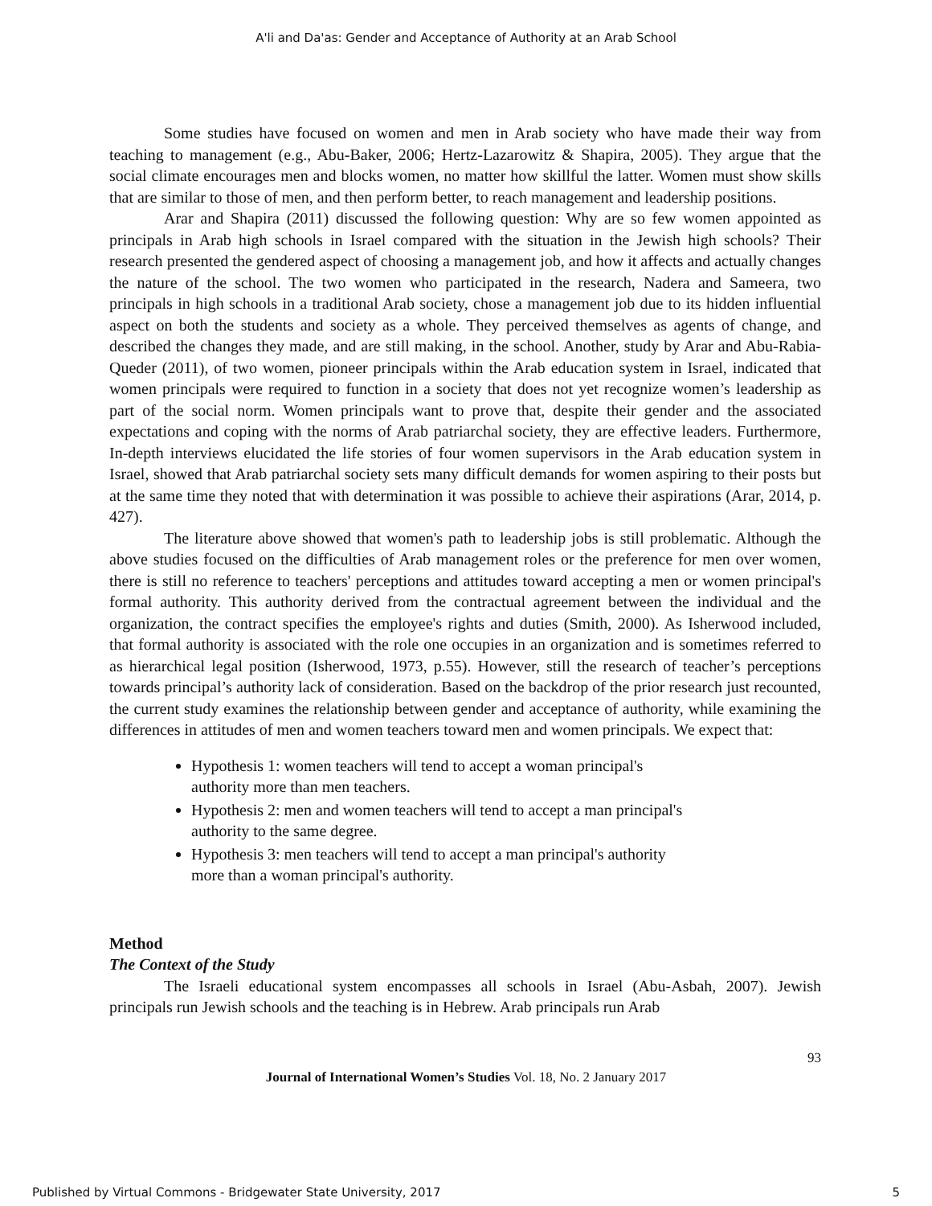A'li and Da'as: Gender and Acceptance of Authority at an Arab School
Some studies have focused on women and men in Arab society who have made their way from teaching to management (e.g., Abu-Baker, 2006; Hertz-Lazarowitz & Shapira, 2005). They argue that the social climate encourages men and blocks women, no matter how skillful the latter. Women must show skills that are similar to those of men, and then perform better, to reach management and leadership positions.
Arar and Shapira (2011) discussed the following question: Why are so few women appointed as principals in Arab high schools in Israel compared with the situation in the Jewish high schools? Their research presented the gendered aspect of choosing a management job, and how it affects and actually changes the nature of the school. The two women who participated in the research, Nadera and Sameera, two principals in high schools in a traditional Arab society, chose a management job due to its hidden influential aspect on both the students and society as a whole. They perceived themselves as agents of change, and described the changes they made, and are still making, in the school. Another, study by Arar and Abu-Rabia-Queder (2011), of two women, pioneer principals within the Arab education system in Israel, indicated that women principals were required to function in a society that does not yet recognize women’s leadership as part of the social norm. Women principals want to prove that, despite their gender and the associated expectations and coping with the norms of Arab patriarchal society, they are effective leaders. Furthermore, In-depth interviews elucidated the life stories of four women supervisors in the Arab education system in Israel, showed that Arab patriarchal society sets many difficult demands for women aspiring to their posts but at the same time they noted that with determination it was possible to achieve their aspirations (Arar, 2014, p. 427).
The literature above showed that women's path to leadership jobs is still problematic. Although the above studies focused on the difficulties of Arab management roles or the preference for men over women, there is still no reference to teachers' perceptions and attitudes toward accepting a men or women principal's formal authority. This authority derived from the contractual agreement between the individual and the organization, the contract specifies the employee's rights and duties (Smith, 2000). As Isherwood included, that formal authority is associated with the role one occupies in an organization and is sometimes referred to as hierarchical legal position (Isherwood, 1973, p.55). However, still the research of teacher’s perceptions towards principal’s authority lack of consideration. Based on the backdrop of the prior research just recounted, the current study examines the relationship between gender and acceptance of authority, while examining the differences in attitudes of men and women teachers toward men and women principals. We expect that:
Hypothesis 1: women teachers will tend to accept a woman principal's
authority more than men teachers.
Hypothesis 2: men and women teachers will tend to accept a man principal's
authority to the same degree.
Hypothesis 3: men teachers will tend to accept a man principal's authority
more than a woman principal's authority.
Method
The Context of the Study
The Israeli educational system encompasses all schools in Israel (Abu-Asbah, 2007). Jewish principals run Jewish schools and the teaching is in Hebrew. Arab principals run Arab
93
Journal of International Women’s Studies Vol. 18, No. 2 January 2017
Published by Virtual Commons - Bridgewater State University, 2017 5